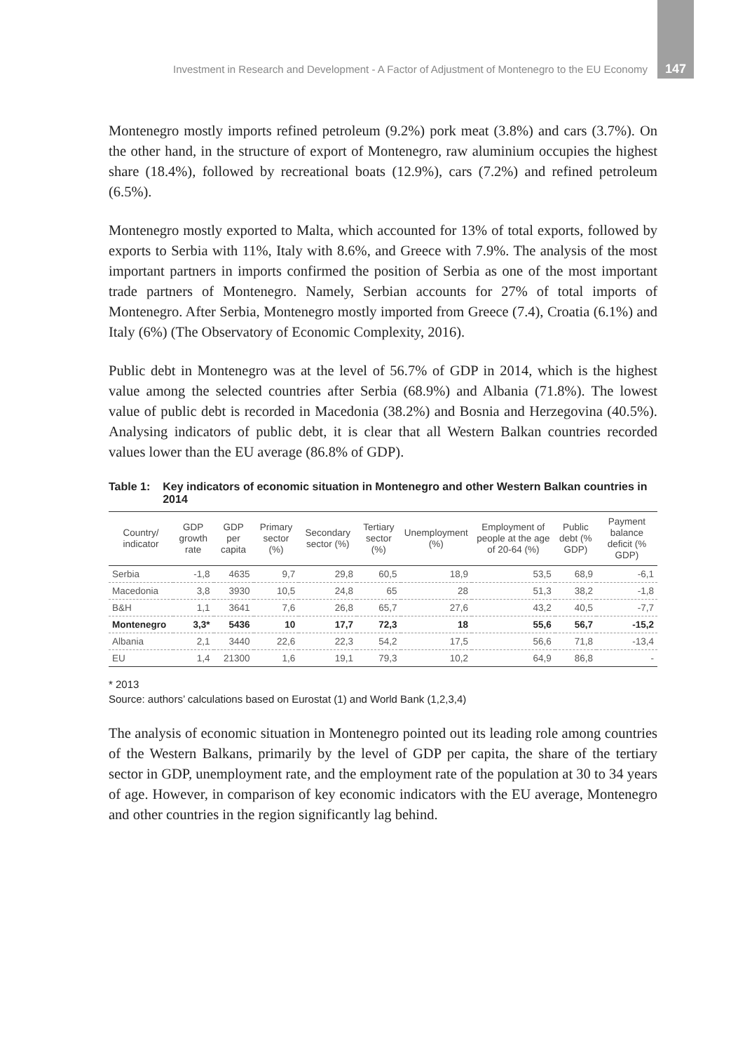Investment in Research and Development - A Factor of Adjustment of Montenegro to the EU Economy 147
Montenegro mostly imports refined petroleum (9.2%) pork meat (3.8%) and cars (3.7%). On the other hand, in the structure of export of Montenegro, raw aluminium occupies the highest share (18.4%), followed by recreational boats (12.9%), cars (7.2%) and refined petroleum (6.5%).
Montenegro mostly exported to Malta, which accounted for 13% of total exports, followed by exports to Serbia with 11%, Italy with 8.6%, and Greece with 7.9%. The analysis of the most important partners in imports confirmed the position of Serbia as one of the most important trade partners of Montenegro. Namely, Serbian accounts for 27% of total imports of Montenegro. After Serbia, Montenegro mostly imported from Greece (7.4), Croatia (6.1%) and Italy (6%) (The Observatory of Economic Complexity, 2016).
Public debt in Montenegro was at the level of 56.7% of GDP in 2014, which is the highest value among the selected countries after Serbia (68.9%) and Albania (71.8%). The lowest value of public debt is recorded in Macedonia (38.2%) and Bosnia and Herzegovina (40.5%). Analysing indicators of public debt, it is clear that all Western Balkan countries recorded values lower than the EU average (86.8% of GDP).
Table 1: Key indicators of economic situation in Montenegro and other Western Balkan countries in 2014
| Country/ indicator | GDP growth rate | GDP per capita | Primary sector (%) | Secondary sector (%) | Tertiary sector (%) | Unemployment (%) | Employment of people at the age of 20-64 (%) | Public debt (% GDP) | Payment balance deficit (% GDP) |
| --- | --- | --- | --- | --- | --- | --- | --- | --- | --- |
| Serbia | -1,8 | 4635 | 9,7 | 29,8 | 60,5 | 18,9 | 53,5 | 68,9 | -6,1 |
| Macedonia | 3,8 | 3930 | 10,5 | 24,8 | 65 | 28 | 51,3 | 38,2 | -1,8 |
| B&H | 1,1 | 3641 | 7,6 | 26,8 | 65,7 | 27,6 | 43,2 | 40,5 | -7,7 |
| Montenegro | 3,3* | 5436 | 10 | 17,7 | 72,3 | 18 | 55,6 | 56,7 | -15,2 |
| Albania | 2,1 | 3440 | 22,6 | 22,3 | 54,2 | 17,5 | 56,6 | 71,8 | -13,4 |
| EU | 1,4 | 21300 | 1,6 | 19,1 | 79,3 | 10,2 | 64,9 | 86,8 | - |
* 2013
Source: authors’ calculations based on Eurostat (1) and World Bank (1,2,3,4)
The analysis of economic situation in Montenegro pointed out its leading role among countries of the Western Balkans, primarily by the level of GDP per capita, the share of the tertiary sector in GDP, unemployment rate, and the employment rate of the population at 30 to 34 years of age. However, in comparison of key economic indicators with the EU average, Montenegro and other countries in the region significantly lag behind.